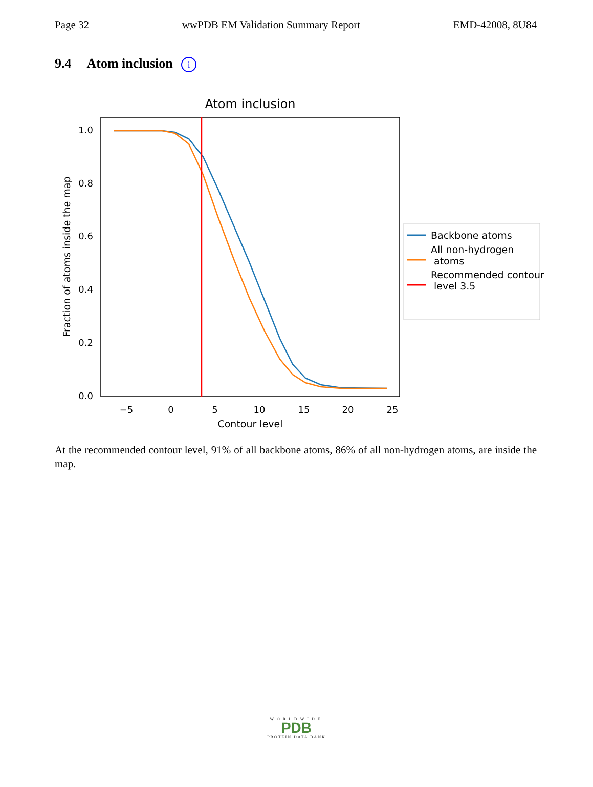Page 32 wwPDB EM Validation Summary Report EMD-42008, 8U84
9.4 Atom inclusion i
Atom inclusion
0.0
0.2
0.4
0.6
0.8
1.0
−5
0
5
10
15
20
25
Contour level
Fraction of atoms inside the map
Backbone atoms
All non-hydrogen
atoms
Recommended contour
level 3.5
At the recommended contour level, 91% of all backbone atoms, 86% of all non-hydrogen atoms, are inside the map.
WORLDWIDE
PDB
PROTEIN DATA BANK